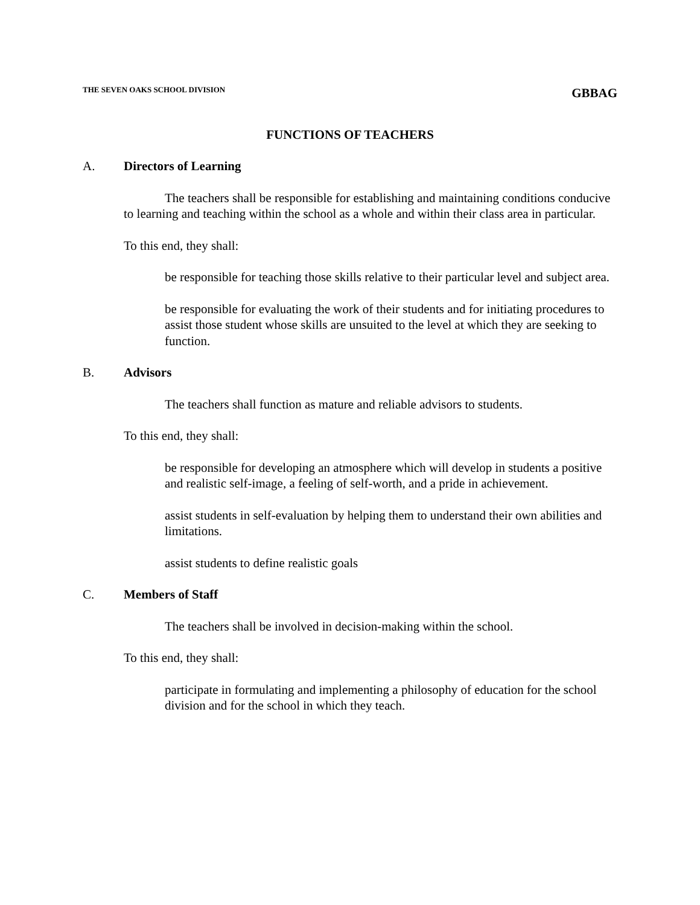THE SEVEN OAKS SCHOOL DIVISION GBBAG
FUNCTIONS OF TEACHERS
A. Directors of Learning
The teachers shall be responsible for establishing and maintaining conditions conducive to learning and teaching within the school as a whole and within their class area in particular.
To this end, they shall:
be responsible for teaching those skills relative to their particular level and subject area.
be responsible for evaluating the work of their students and for initiating procedures to assist those student whose skills are unsuited to the level at which they are seeking to function.
B. Advisors
The teachers shall function as mature and reliable advisors to students.
To this end, they shall:
be responsible for developing an atmosphere which will develop in students a positive and realistic self-image, a feeling of self-worth, and a pride in achievement.
assist students in self-evaluation by helping them to understand their own abilities and limitations.
assist students to define realistic goals
C. Members of Staff
The teachers shall be involved in decision-making within the school.
To this end, they shall:
participate in formulating and implementing a philosophy of education for the school division and for the school in which they teach.